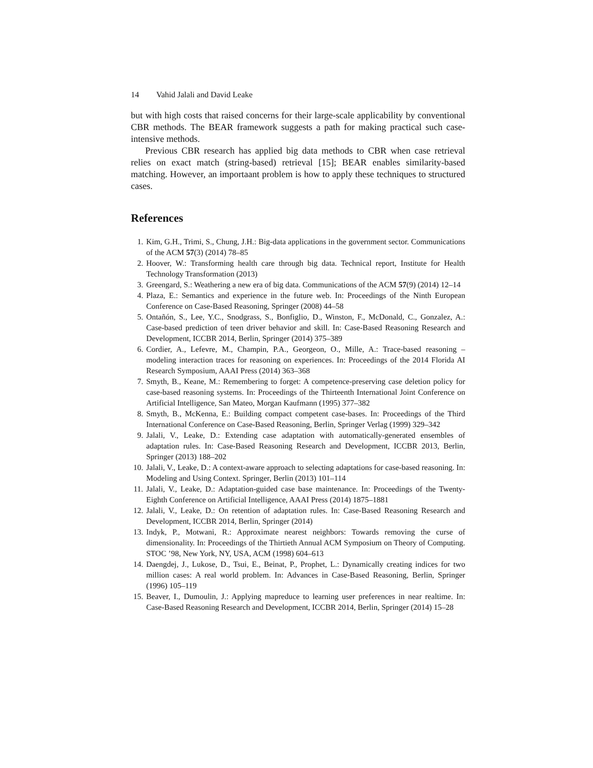14 Vahid Jalali and David Leake
but with high costs that raised concerns for their large-scale applicability by conventional CBR methods. The BEAR framework suggests a path for making practical such case-intensive methods.
Previous CBR research has applied big data methods to CBR when case retrieval relies on exact match (string-based) retrieval [15]; BEAR enables similarity-based matching. However, an importaant problem is how to apply these techniques to structured cases.
References
1. Kim, G.H., Trimi, S., Chung, J.H.: Big-data applications in the government sector. Communications of the ACM 57(3) (2014) 78–85
2. Hoover, W.: Transforming health care through big data. Technical report, Institute for Health Technology Transformation (2013)
3. Greengard, S.: Weathering a new era of big data. Communications of the ACM 57(9) (2014) 12–14
4. Plaza, E.: Semantics and experience in the future web. In: Proceedings of the Ninth European Conference on Case-Based Reasoning, Springer (2008) 44–58
5. Ontañón, S., Lee, Y.C., Snodgrass, S., Bonfiglio, D., Winston, F., McDonald, C., Gonzalez, A.: Case-based prediction of teen driver behavior and skill. In: Case-Based Reasoning Research and Development, ICCBR 2014, Berlin, Springer (2014) 375–389
6. Cordier, A., Lefevre, M., Champin, P.A., Georgeon, O., Mille, A.: Trace-based reasoning – modeling interaction traces for reasoning on experiences. In: Proceedings of the 2014 Florida AI Research Symposium, AAAI Press (2014) 363–368
7. Smyth, B., Keane, M.: Remembering to forget: A competence-preserving case deletion policy for case-based reasoning systems. In: Proceedings of the Thirteenth International Joint Conference on Artificial Intelligence, San Mateo, Morgan Kaufmann (1995) 377–382
8. Smyth, B., McKenna, E.: Building compact competent case-bases. In: Proceedings of the Third International Conference on Case-Based Reasoning, Berlin, Springer Verlag (1999) 329–342
9. Jalali, V., Leake, D.: Extending case adaptation with automatically-generated ensembles of adaptation rules. In: Case-Based Reasoning Research and Development, ICCBR 2013, Berlin, Springer (2013) 188–202
10. Jalali, V., Leake, D.: A context-aware approach to selecting adaptations for case-based reasoning. In: Modeling and Using Context. Springer, Berlin (2013) 101–114
11. Jalali, V., Leake, D.: Adaptation-guided case base maintenance. In: Proceedings of the Twenty-Eighth Conference on Artificial Intelligence, AAAI Press (2014) 1875–1881
12. Jalali, V., Leake, D.: On retention of adaptation rules. In: Case-Based Reasoning Research and Development, ICCBR 2014, Berlin, Springer (2014)
13. Indyk, P., Motwani, R.: Approximate nearest neighbors: Towards removing the curse of dimensionality. In: Proceedings of the Thirtieth Annual ACM Symposium on Theory of Computing. STOC ’98, New York, NY, USA, ACM (1998) 604–613
14. Daengdej, J., Lukose, D., Tsui, E., Beinat, P., Prophet, L.: Dynamically creating indices for two million cases: A real world problem. In: Advances in Case-Based Reasoning, Berlin, Springer (1996) 105–119
15. Beaver, I., Dumoulin, J.: Applying mapreduce to learning user preferences in near realtime. In: Case-Based Reasoning Research and Development, ICCBR 2014, Berlin, Springer (2014) 15–28